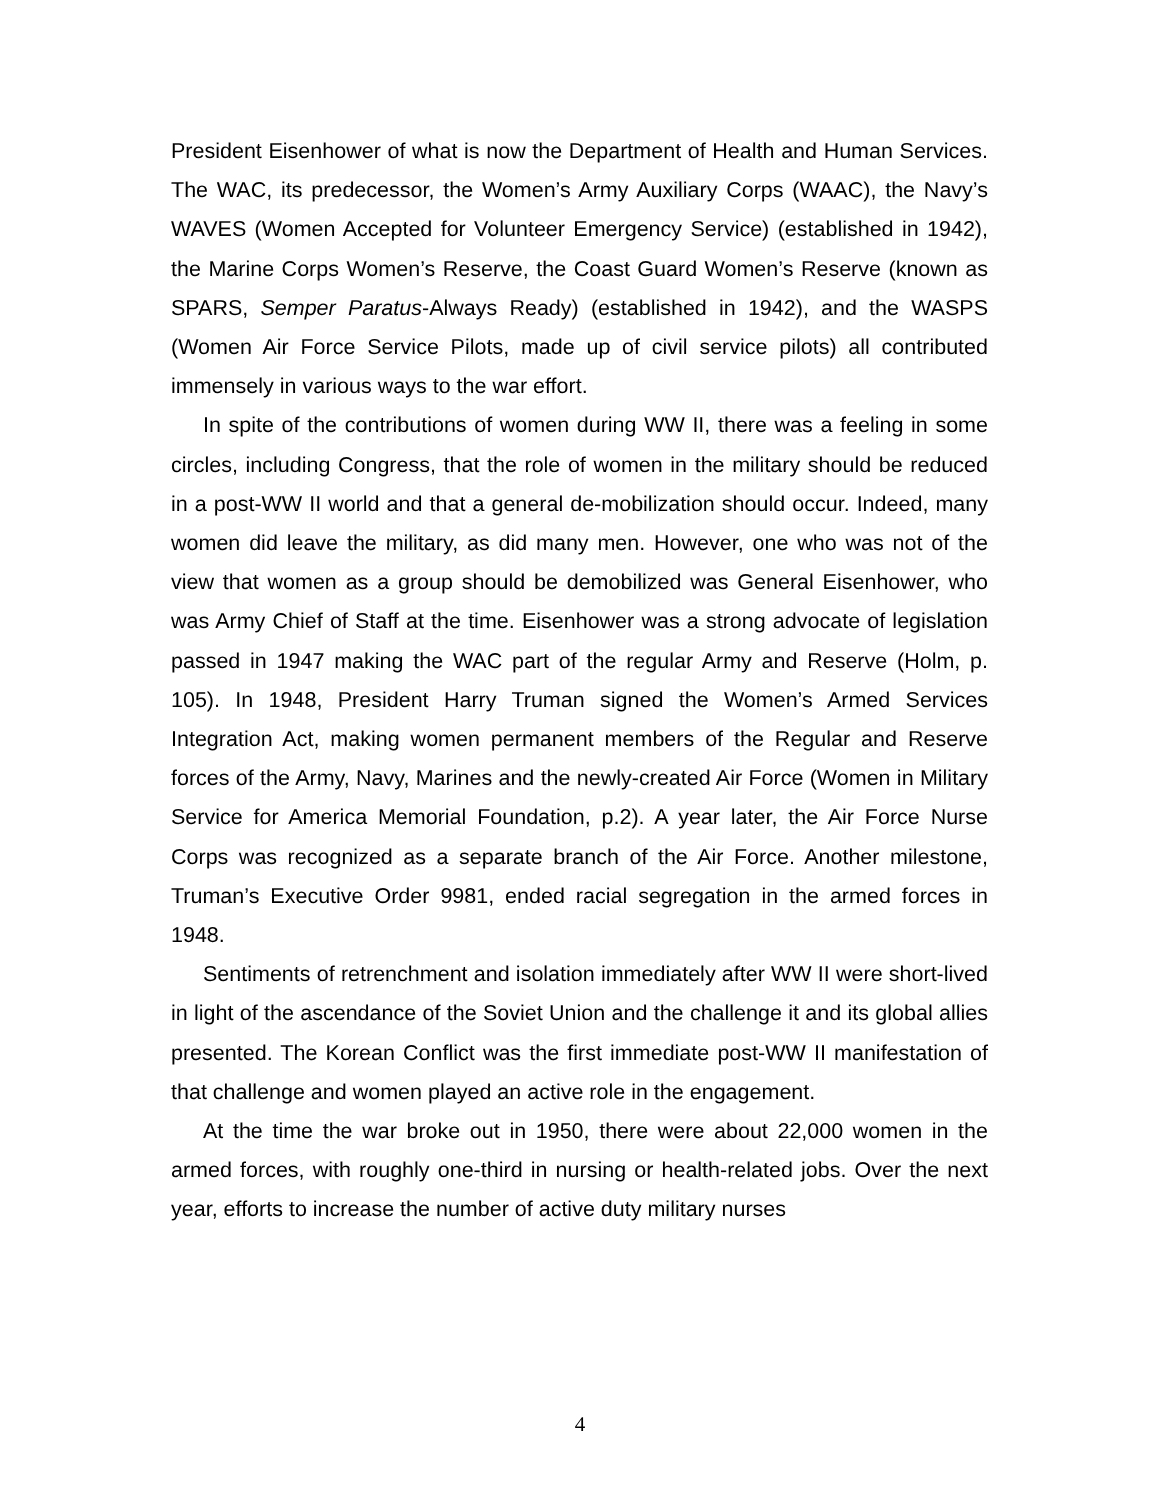President Eisenhower of what is now the Department of Health and Human Services. The WAC, its predecessor, the Women’s Army Auxiliary Corps (WAAC), the Navy’s WAVES (Women Accepted for Volunteer Emergency Service) (established in 1942), the Marine Corps Women’s Reserve, the Coast Guard Women’s Reserve (known as SPARS, Semper Paratus-Always Ready) (established in 1942), and the WASPS (Women Air Force Service Pilots, made up of civil service pilots) all contributed immensely in various ways to the war effort.
In spite of the contributions of women during WW II, there was a feeling in some circles, including Congress, that the role of women in the military should be reduced in a post-WW II world and that a general de-mobilization should occur. Indeed, many women did leave the military, as did many men. However, one who was not of the view that women as a group should be demobilized was General Eisenhower, who was Army Chief of Staff at the time. Eisenhower was a strong advocate of legislation passed in 1947 making the WAC part of the regular Army and Reserve (Holm, p. 105). In 1948, President Harry Truman signed the Women’s Armed Services Integration Act, making women permanent members of the Regular and Reserve forces of the Army, Navy, Marines and the newly-created Air Force (Women in Military Service for America Memorial Foundation, p.2). A year later, the Air Force Nurse Corps was recognized as a separate branch of the Air Force. Another milestone, Truman’s Executive Order 9981, ended racial segregation in the armed forces in 1948.
Sentiments of retrenchment and isolation immediately after WW II were short-lived in light of the ascendance of the Soviet Union and the challenge it and its global allies presented. The Korean Conflict was the first immediate post-WW II manifestation of that challenge and women played an active role in the engagement.
At the time the war broke out in 1950, there were about 22,000 women in the armed forces, with roughly one-third in nursing or health-related jobs. Over the next year, efforts to increase the number of active duty military nurses
4